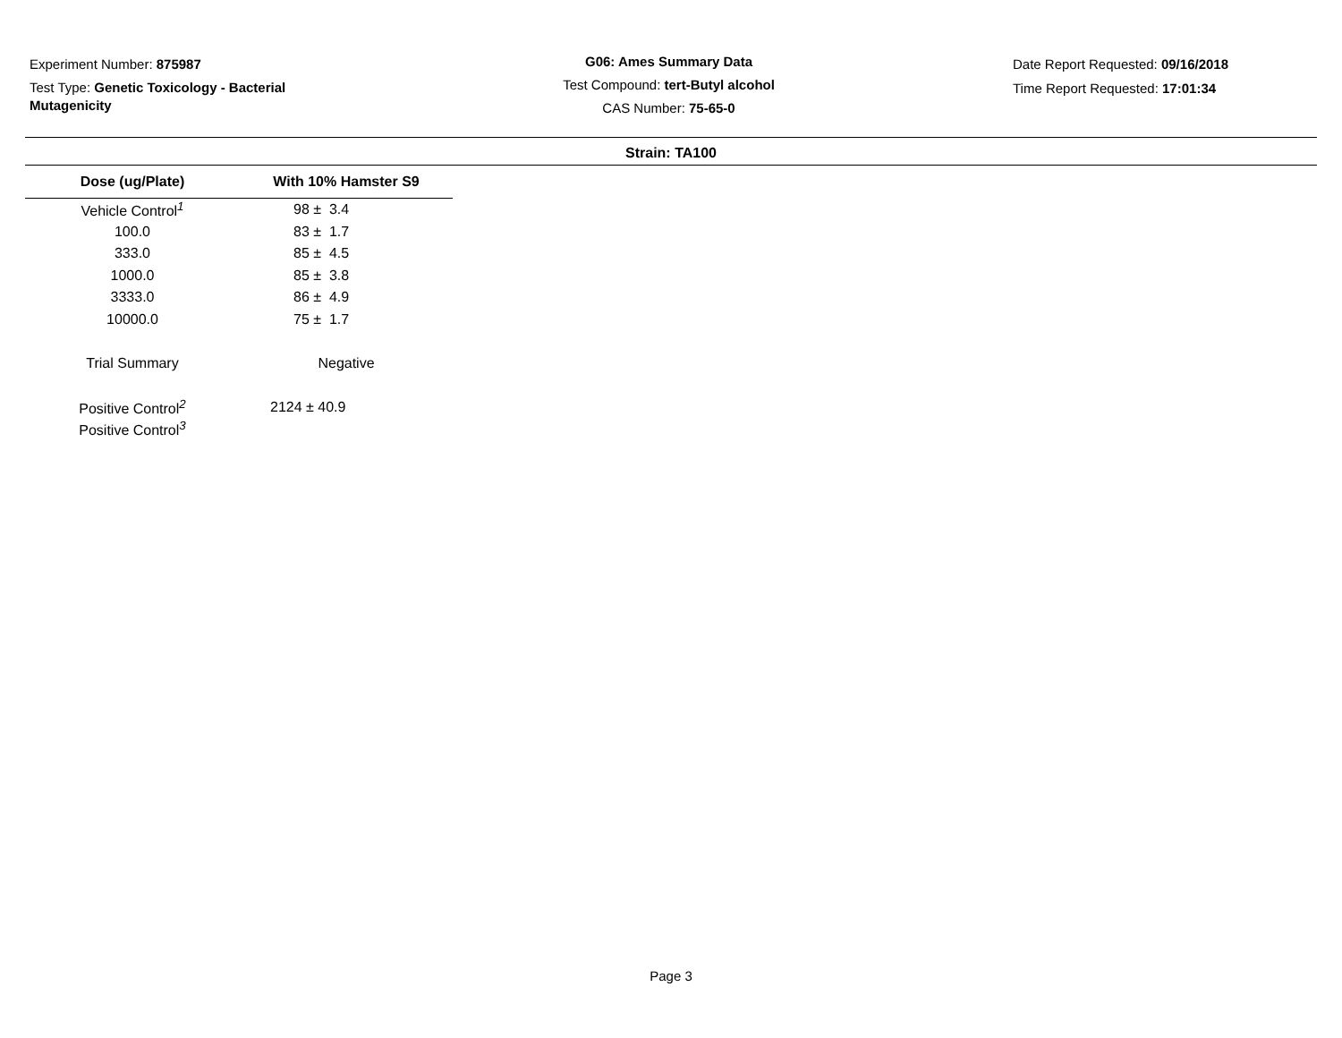Experiment Number: 875987
Test Type: Genetic Toxicology - Bacterial Mutagenicity
G06: Ames Summary Data
Test Compound: tert-Butyl alcohol
CAS Number: 75-65-0
Date Report Requested: 09/16/2018
Time Report Requested: 17:01:34
Strain: TA100
| Dose (ug/Plate) | With 10% Hamster S9 |
| --- | --- |
| Vehicle Control<sup>1</sup> | 98 ± 3.4 |
| 100.0 | 83 ± 1.7 |
| 333.0 | 85 ± 4.5 |
| 1000.0 | 85 ± 3.8 |
| 3333.0 | 86 ± 4.9 |
| 10000.0 | 75 ± 1.7 |
| Trial Summary | Negative |
| Positive Control<sup>2</sup> | 2124 ± 40.9 |
| Positive Control<sup>3</sup> | |
Page 3